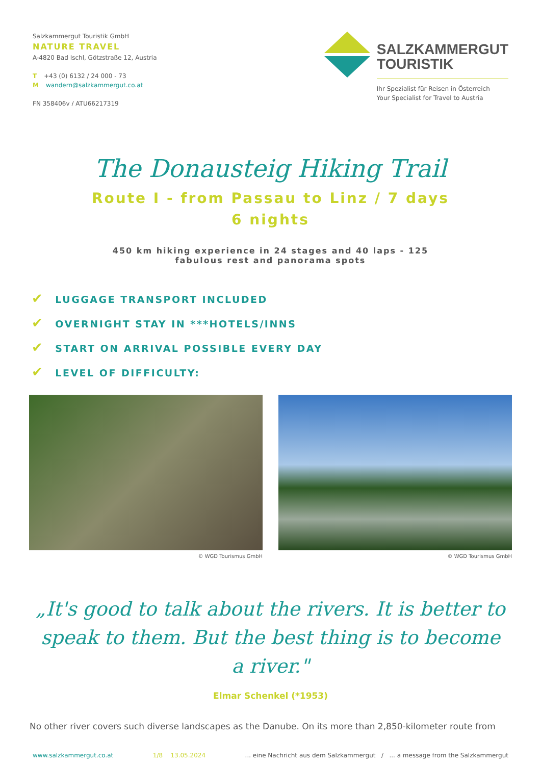Salzkammergut Touristik GmbH
NATURE TRAVEL
A-4820 Bad Ischl, Götzstraße 12, Austria
T +43 (0) 6132 / 24 000 - 73
Mwandern@salzkammergut.co.at
FN 358406v / ATU66217319
SALZKAMMERGUT
TOURISTIK
Ihr Spezialist für Reisen in Österreich
Your Specialist for Travel to Austria
The Donausteig Hiking Trail
Route I - from Passau to Linz / 7 days
6 nights
450 km hiking experience in 24 stages and 40 laps - 125
fabulous rest and panorama spots
✔ LUGGAGE TRANSPORT INCLUDED
✔ OVERNIGHT STAY IN ***HOTELS/INNS
✔ START ON ARRIVAL POSSIBLE EVERY DAY
✔ LEVEL OF DIFFICULTY:
© WGD Tourismus GmbH © WGD Tourismus GmbH
„It's good to talk about the rivers. It is better to speak to them. But the best thing is to become a river."
Elmar Schenkel (*1953)
No other river covers such diverse landscapes as the Danube. On its more than 2,850-kilometer route from
www.salzkammergut.co.at 1/8 13.05.2024... eine Nachricht aus dem Salzkammergut / ... a message from the Salzkammergut